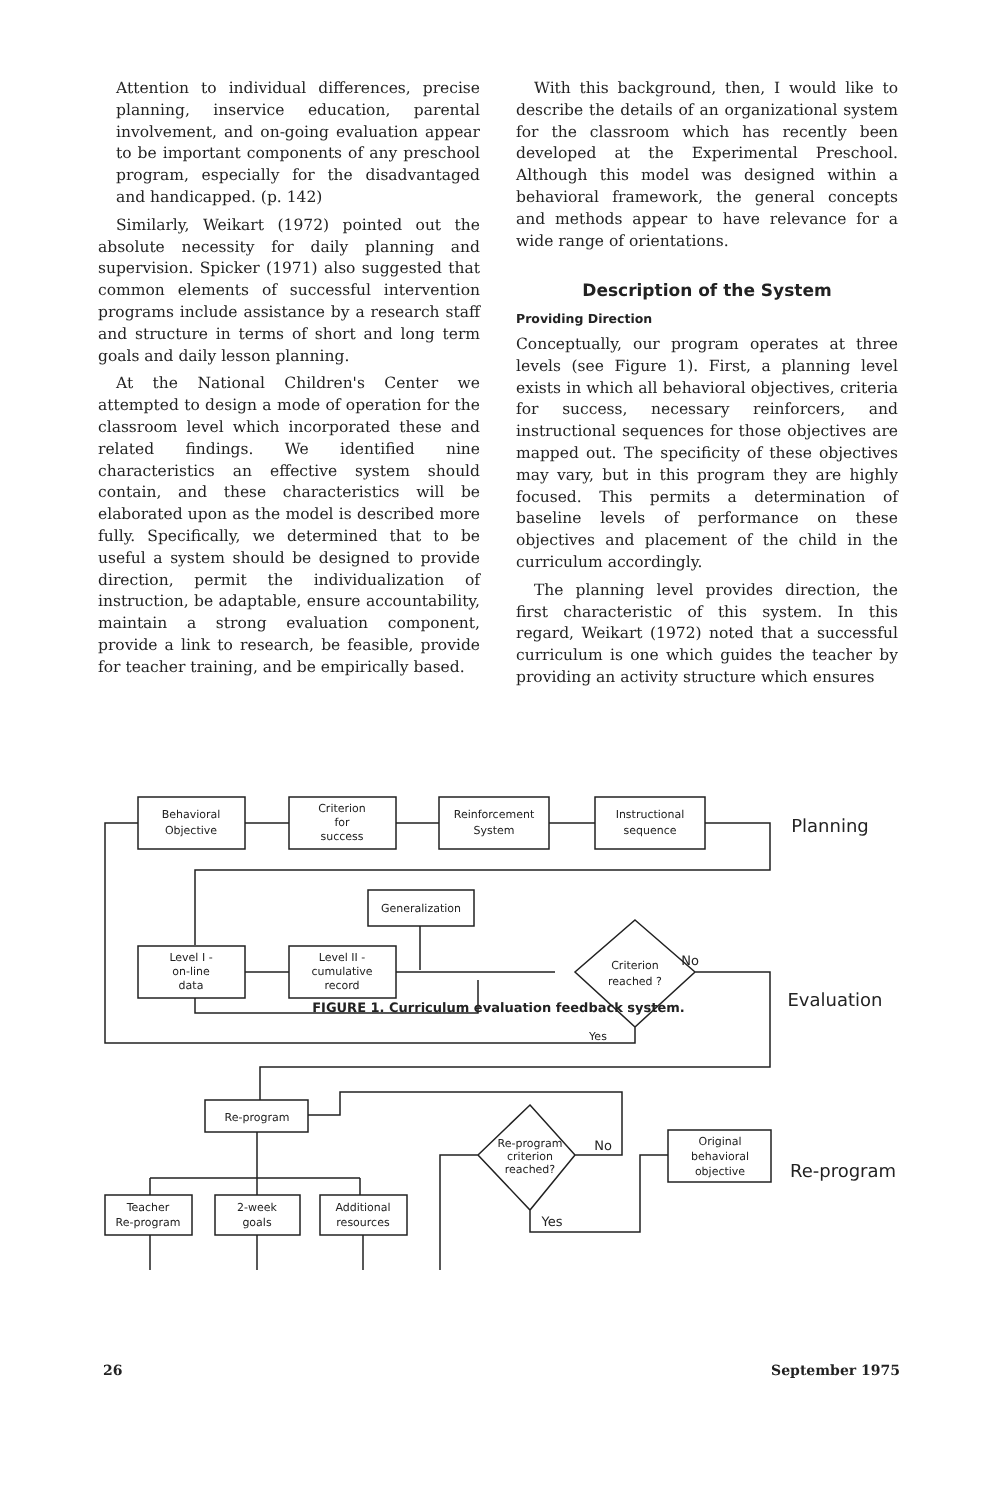Attention to individual differences, precise planning, inservice education, parental involvement, and on-going evaluation appear to be important components of any preschool program, especially for the disadvantaged and handicapped. (p. 142)
Similarly, Weikart (1972) pointed out the absolute necessity for daily planning and supervision. Spicker (1971) also suggested that common elements of successful intervention programs include assistance by a research staff and structure in terms of short and long term goals and daily lesson planning.
At the National Children's Center we attempted to design a mode of operation for the classroom level which incorporated these and related findings. We identified nine characteristics an effective system should contain, and these characteristics will be elaborated upon as the model is described more fully. Specifically, we determined that to be useful a system should be designed to provide direction, permit the individualization of instruction, be adaptable, ensure accountability, maintain a strong evaluation component, provide a link to research, be feasible, provide for teacher training, and be empirically based.
With this background, then, I would like to describe the details of an organizational system for the classroom which has recently been developed at the Experimental Preschool. Although this model was designed within a behavioral framework, the general concepts and methods appear to have relevance for a wide range of orientations.
Description of the System
Providing Direction
Conceptually, our program operates at three levels (see Figure 1). First, a planning level exists in which all behavioral objectives, criteria for success, necessary reinforcers, and instructional sequences for those objectives are mapped out. The specificity of these objectives may vary, but in this program they are highly focused. This permits a determination of baseline levels of performance on these objectives and placement of the child in the curriculum accordingly.
The planning level provides direction, the first characteristic of this system. In this regard, Weikart (1972) noted that a successful curriculum is one which guides the teacher by providing an activity structure which ensures
Behavioral
Objective
Criterion
for
success
Reinforcement
System
Instructional
sequence
Generalization
Level I -
on-line
data
Level II -
cumulative
record
Criterion
reached ?
No
Yes
Planning
Evaluation
Re-program
Teacher
Re-program
2-week
goals
Additional
resources
Re-program
criterion
reached?
No
Yes
Original
behavioral
objective
Re-program
FIGURE 1. Curriculum evaluation feedback system.
26 September 1975